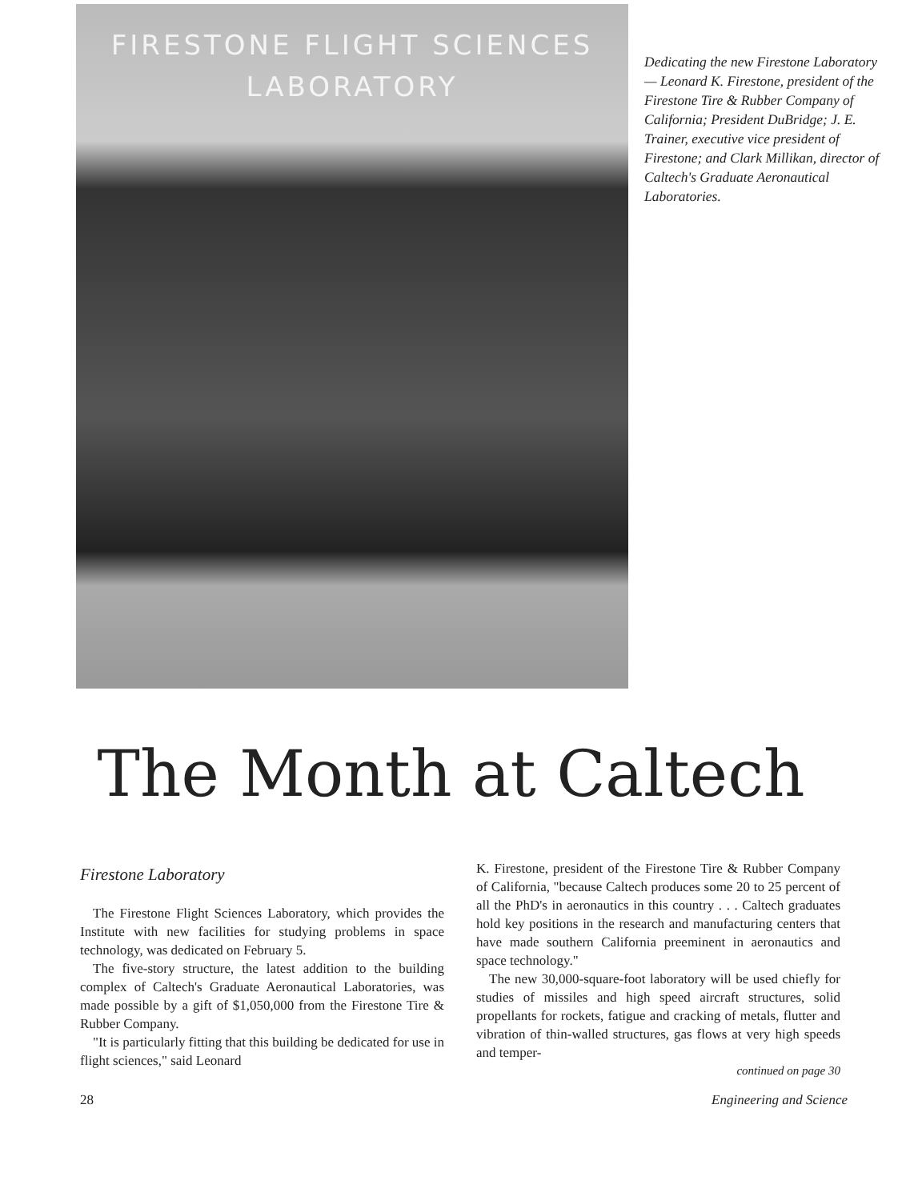FIRESTONE FLIGHT SCIENCES
LABORATORY
Dedicating the new Firestone Laboratory — Leonard K. Firestone, president of the Firestone Tire & Rubber Company of California; President DuBridge; J. E. Trainer, executive vice president of Firestone; and Clark Millikan, director of Caltech's Graduate Aeronautical Laboratories.
The Month at Caltech
Firestone Laboratory
The Firestone Flight Sciences Laboratory, which provides the Institute with new facilities for studying problems in space technology, was dedicated on February 5.
The five-story structure, the latest addition to the building complex of Caltech's Graduate Aeronautical Laboratories, was made possible by a gift of $1,050,000 from the Firestone Tire & Rubber Company.
"It is particularly fitting that this building be dedicated for use in flight sciences," said Leonard
K. Firestone, president of the Firestone Tire & Rubber Company of California, "because Caltech produces some 20 to 25 percent of all the PhD's in aeronautics in this country . . . Caltech graduates hold key positions in the research and manufacturing centers that have made southern California preeminent in aeronautics and space technology."
The new 30,000-square-foot laboratory will be used chiefly for studies of missiles and high speed aircraft structures, solid propellants for rockets, fatigue and cracking of metals, flutter and vibration of thin-walled structures, gas flows at very high speeds and temper-
continued on page 30
28 Engineering and Science